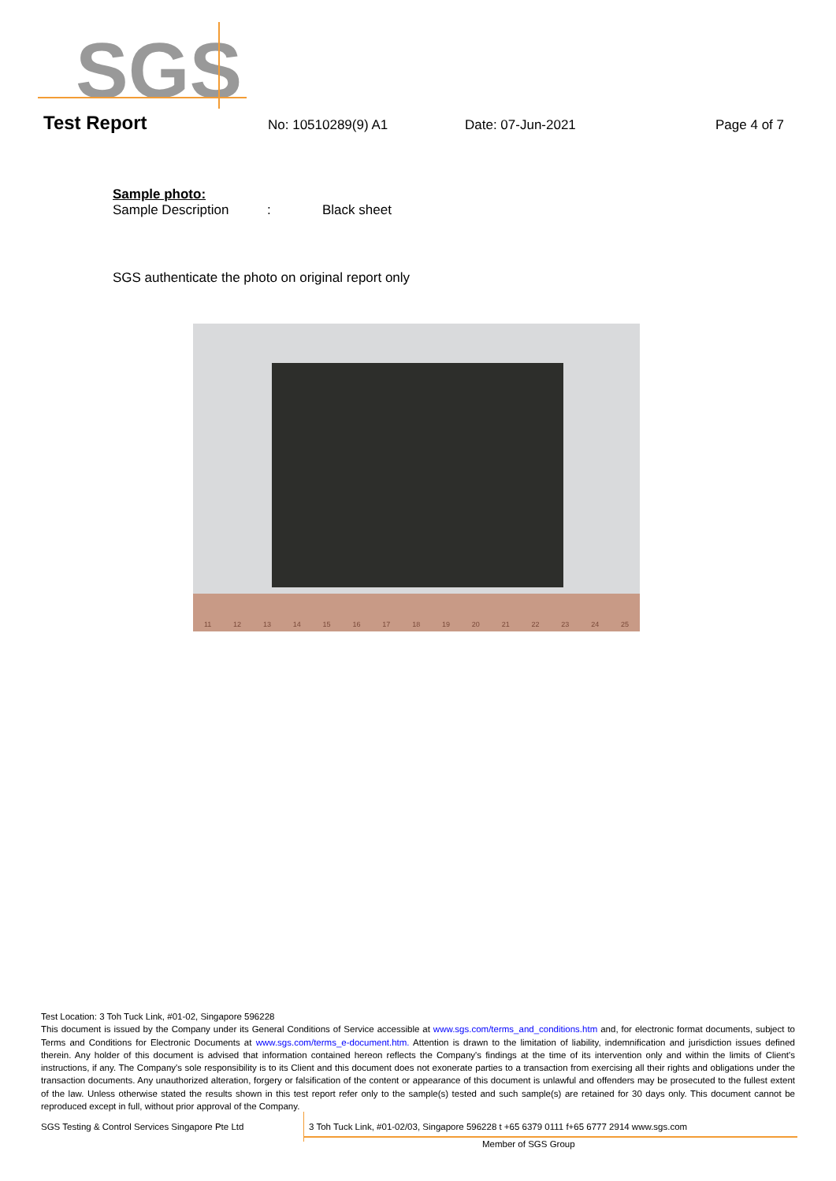SGS
Test Report No: 10510289(9) A1 Date: 07-Jun-2021 Page 4 of 7
Sample photo:
Sample Description: Black sheet
SGS authenticate the photo on original report only
11 12 13 14 15 16 17 18 19 20 21 22 23 24 25
Test Location: 3 Toh Tuck Link, #01-02, Singapore 596228
This document is issued by the Company under its General Conditions of Service accessible at www.sgs.com/terms_and_conditions.htm and, for electronic format documents, subject to Terms and Conditions for Electronic Documents at www.sgs.com/terms_e-document.htm. Attention is drawn to the limitation of liability, indemnification and jurisdiction issues defined therein. Any holder of this document is advised that information contained hereon reflects the Company's findings at the time of its intervention only and within the limits of Client's instructions, if any. The Company's sole responsibility is to its Client and this document does not exonerate parties to a transaction from exercising all their rights and obligations under the transaction documents. Any unauthorized alteration, forgery or falsification of the content or appearance of this document is unlawful and offenders may be prosecuted to the fullest extent of the law. Unless otherwise stated the results shown in this test report refer only to the sample(s) tested and such sample(s) are retained for 30 days only. This document cannot be reproduced except in full, without prior approval of the Company.
SGS Testing & Control Services Singapore Pte Ltd 3 Toh Tuck Link, #01-02/03, Singapore 596228 t +65 6379 0111 f+65 6777 2914 www.sgs.com
Member of SGS Group